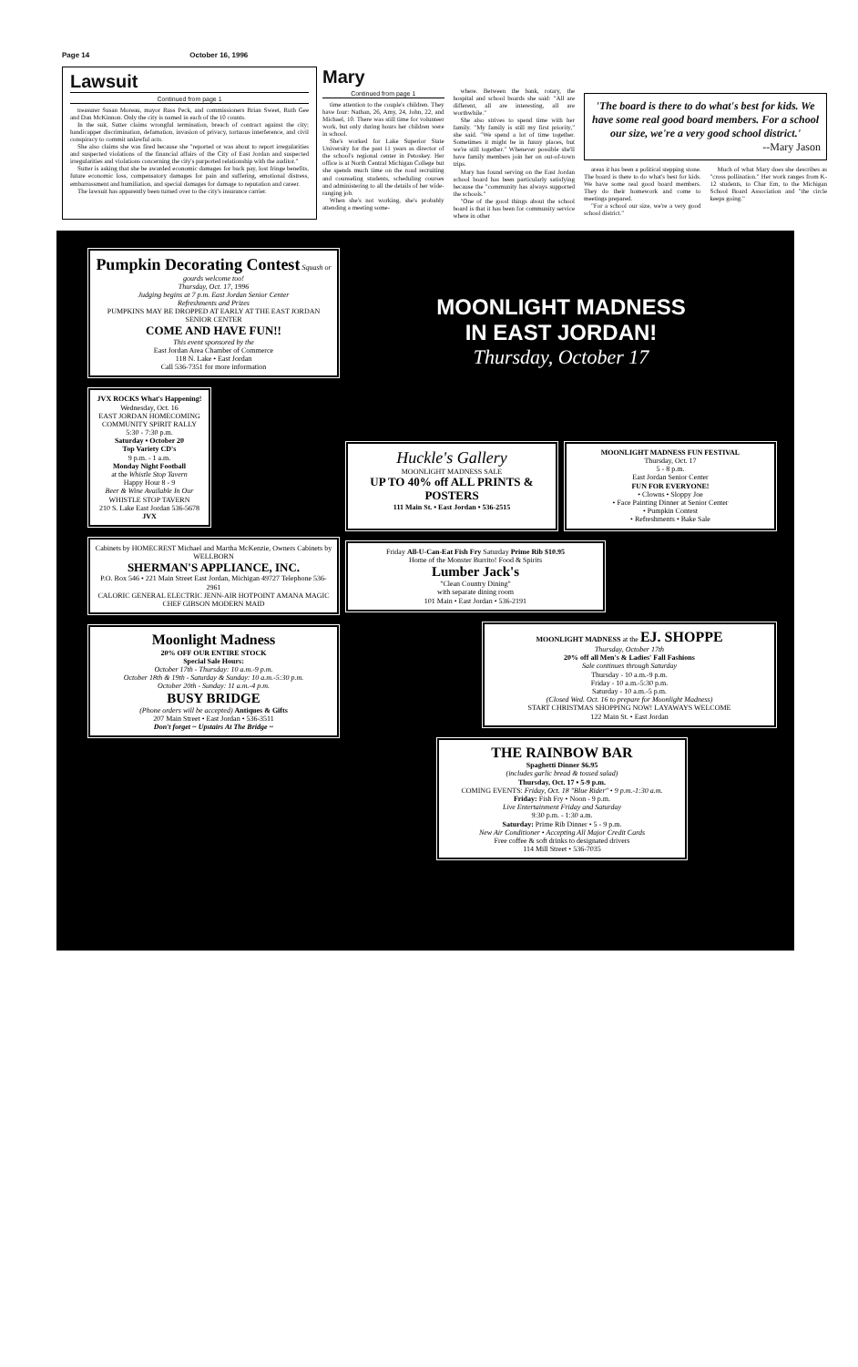Page 14 October 16, 1996
Lawsuit
Continued from page 1
treasurer Susan Moreau, mayor Russ Peck, and commissioners Brian Sweet, Ruth Gee and Dan McKinnon. Only the city is named in each of the 10 counts.
In the suit, Sutter claims wrongful termination, breach of contract against the city; handicapper discrimination, defamation, invasion of privacy, tortuous interference, and civil conspiracy to commit unlawful acts.
She also claims she was fired because she "reported or was about to report irregularities and suspected violations of the financial affairs of the City of East Jordan and suspected irregularities and violations concerning the city's purported relationship with the auditor."
Sutter is asking that she be awarded economic damages for back pay, lost fringe benefits, future economic loss, compensatory damages for pain and suffering, emotional distress, embarrassment and humiliation, and special damages for damage to reputation and career.
The lawsuit has apparently been turned over to the city's insurance carrier.
Mary
Continued from page 1
time attention to the couple's children. They have four: Nathan, 26, Amy, 24, John, 22, and Michael, 10. There was still time for volunteer work, but only during hours her children were in school.
She's worked for Lake Superior State University for the past 11 years as director of the school's regional center in Petoskey. Her office is at North Central Michigan College but she spends much time on the road recruiting and counseling students, scheduling courses and administering to all the details of her wide-ranging job.
When she's not working, she's probably attending a meeting some-
where. Between the bank, rotary, the hospital and school boards she said: "All are different, all are interesting, all are worthwhile."
She also strives to spend time with her family. "My family is still my first priority," she said. "We spend a lot of time together. Sometimes it might be in funny places, but we're still together." Whenever possible she'll have family members join her on out-of-town trips.
Mary has found serving on the East Jordan school board has been particularly satisfying because the "community has always supported the schools."
"One of the good things about the school board is that it has been for community service where in other
'The board is there to do what's best for kids. We have some real good board members. For a school our size, we're a very good school district.'
--Mary Jason
areas it has been a political stepping stone. The board is there to do what's best for kids. We have some real good board members. They do their homework and come to meetings prepared.
"For a school our size, we're a very good school district."
Much of what Mary does she describes as "cross pollination." Her work ranges from K-12 students, to Char Em, to the Michigan School Board Association and "the circle keeps going."
Pumpkin Decorating Contest Squash or gourds welcome too!
Thursday, Oct. 17, 1996
Judging begins at 7 p.m. East Jordan Senior Center
Refreshments and Prizes
PUMPKINS MAY BE DROPPED AT EARLY AT THE EAST JORDAN SENIOR CENTER
COME AND HAVE FUN!!
This event sponsored by the
East Jordan Area Chamber of Commerce
118 N. Lake • East Jordan
Call 536-7351 for more information
JVX ROCKS What's Happening!
Wednesday, Oct. 16
EAST JORDAN HOMECOMING COMMUNITY SPIRIT RALLY
5:30 - 7:30 p.m.
Saturday • October 20
Top Variety CD's
9 p.m. - 1 a.m.
Monday Night Football
at the Whistle Stop Tavern
Happy Hour 8 - 9
Beer & Wine Available In Our
WHISTLE STOP TAVERN
210 S. Lake East Jordan 536-5678 JVX
Cabinets by HOMECREST Michael and Martha McKenzie, Owners Cabinets by WELLBORN
SHERMAN'S APPLIANCE, INC.
P.O. Box 546 • 221 Main Street East Jordan, Michigan 49727 Telephone 536-2961
CALORIC GENERAL ELECTRIC JENN-AIR HOTPOINT AMANA MAGIC CHEF GIBSON MODERN MAID
Moonlight Madness
20% OFF OUR ENTIRE STOCK
Special Sale Hours:
October 17th - Thursday: 10 a.m.-9 p.m.
October 18th & 19th - Saturday & Sunday: 10 a.m.-5:30 p.m.
October 20th - Sunday: 11 a.m.-4 p.m.
BUSY BRIDGE
(Phone orders will be accepted) Antiques & Gifts
207 Main Street • East Jordan • 536-3511
Don't forget ~ Upstairs At The Bridge ~
MOONLIGHT MADNESS
IN EAST JORDAN!
Thursday, October 17
Huckle's Gallery
MOONLIGHT MADNESS SALE
UP TO 40% off ALL PRINTS & POSTERS
111 Main St. • East Jordan • 536-2515
MOONLIGHT MADNESS FUN FESTIVAL
Thursday, Oct. 17
5 - 8 p.m.
East Jordan Senior Center
FUN FOR EVERYONE!
• Clowns • Sloppy Joe
• Face Painting Dinner at Senior Center
• Pumpkin Contest
• Refreshments • Bake Sale
Friday All-U-Can-Eat Fish Fry Saturday Prime Rib $10.95
Home of the Monster Burrito! Food & Spirits
Lumber Jack's
"Clean Country Dining"
with separate dining room
101 Main • East Jordan • 536-2191
MOONLIGHT MADNESS at the EJ. SHOPPE
Thursday, October 17th
20% off all Men's & Ladies' Fall Fashions
Sale continues through Saturday
Thursday - 10 a.m.-9 p.m.
Friday - 10 a.m.-5:30 p.m.
Saturday - 10 a.m.-5 p.m.
(Closed Wed. Oct. 16 to prepare for Moonlight Madness)
START CHRISTMAS SHOPPING NOW! LAYAWAYS WELCOME
122 Main St. • East Jordan
THE RAINBOW BAR
Spaghetti Dinner $6.95
(includes garlic bread & tossed salad)
Thursday, Oct. 17 • 5-9 p.m.
COMING EVENTS: Friday, Oct. 18 "Blue Rider" • 9 p.m.-1:30 a.m.
Friday: Fish Fry • Noon - 9 p.m.
Live Entertainment Friday and Saturday
9:30 p.m. - 1:30 a.m.
Saturday: Prime Rib Dinner • 5 - 9 p.m.
New Air Conditioner • Accepting All Major Credit Cards
Free coffee & soft drinks to designated drivers
114 Mill Street • 536-7035